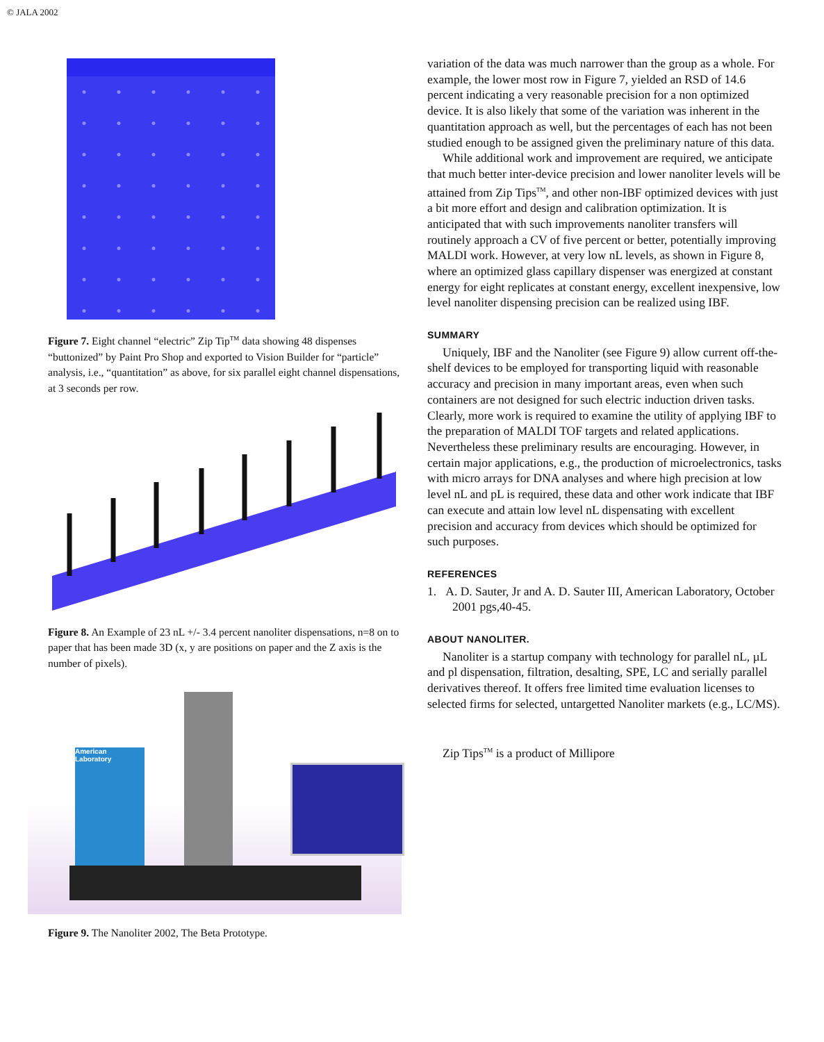© JALA 2002
Figure 7. Eight channel “electric” Zip Tip<sup>TM</sup> data showing 48 dispenses “buttonized” by Paint Pro Shop and exported to Vision Builder for “particle” analysis, i.e., “quantitation” as above, for six parallel eight channel dispensations, at 3 seconds per row.
Figure 8. An Example of 23 nL +/- 3.4 percent nanoliter dispensations, n=8 on to paper that has been made 3D (x, y are positions on paper and the Z axis is the number of pixels).
American Laboratory
Figure 9. The Nanoliter 2002, The Beta Prototype.
variation of the data was much narrower than the group as a whole. For example, the lower most row in Figure 7, yielded an RSD of 14.6 percent indicating a very reasonable precision for a non optimized device. It is also likely that some of the variation was inherent in the quantitation approach as well, but the percentages of each has not been studied enough to be assigned given the preliminary nature of this data.
While additional work and improvement are required, we anticipate that much better inter-device precision and lower nanoliter levels will be attained from Zip Tips<sup>TM</sup>, and other non-IBF optimized devices with just a bit more effort and design and calibration optimization. It is anticipated that with such improvements nanoliter transfers will routinely approach a CV of five percent or better, potentially improving MALDI work. However, at very low nL levels, as shown in Figure 8, where an optimized glass capillary dispenser was energized at constant energy for eight replicates at constant energy, excellent inexpensive, low level nanoliter dispensing precision can be realized using IBF.
SUMMARY
Uniquely, IBF and the Nanoliter (see Figure 9) allow current off-the-shelf devices to be employed for transporting liquid with reasonable accuracy and precision in many important areas, even when such containers are not designed for such electric induction driven tasks. Clearly, more work is required to examine the utility of applying IBF to the preparation of MALDI TOF targets and related applications. Nevertheless these preliminary results are encouraging. However, in certain major applications, e.g., the production of microelectronics, tasks with micro arrays for DNA analyses and where high precision at low level nL and pL is required, these data and other work indicate that IBF can execute and attain low level nL dispensating with excellent precision and accuracy from devices which should be optimized for such purposes.
REFERENCES
1. A. D. Sauter, Jr and A. D. Sauter III, American Laboratory, October 2001 pgs,40-45.
ABOUT NANOLITER.
Nanoliter is a startup company with technology for parallel nL, µL and pl dispensation, filtration, desalting, SPE, LC and serially parallel derivatives thereof. It offers free limited time evaluation licenses to selected firms for selected, untargetted Nanoliter markets (e.g., LC/MS).
Zip Tips<sup>TM</sup> is a product of Millipore